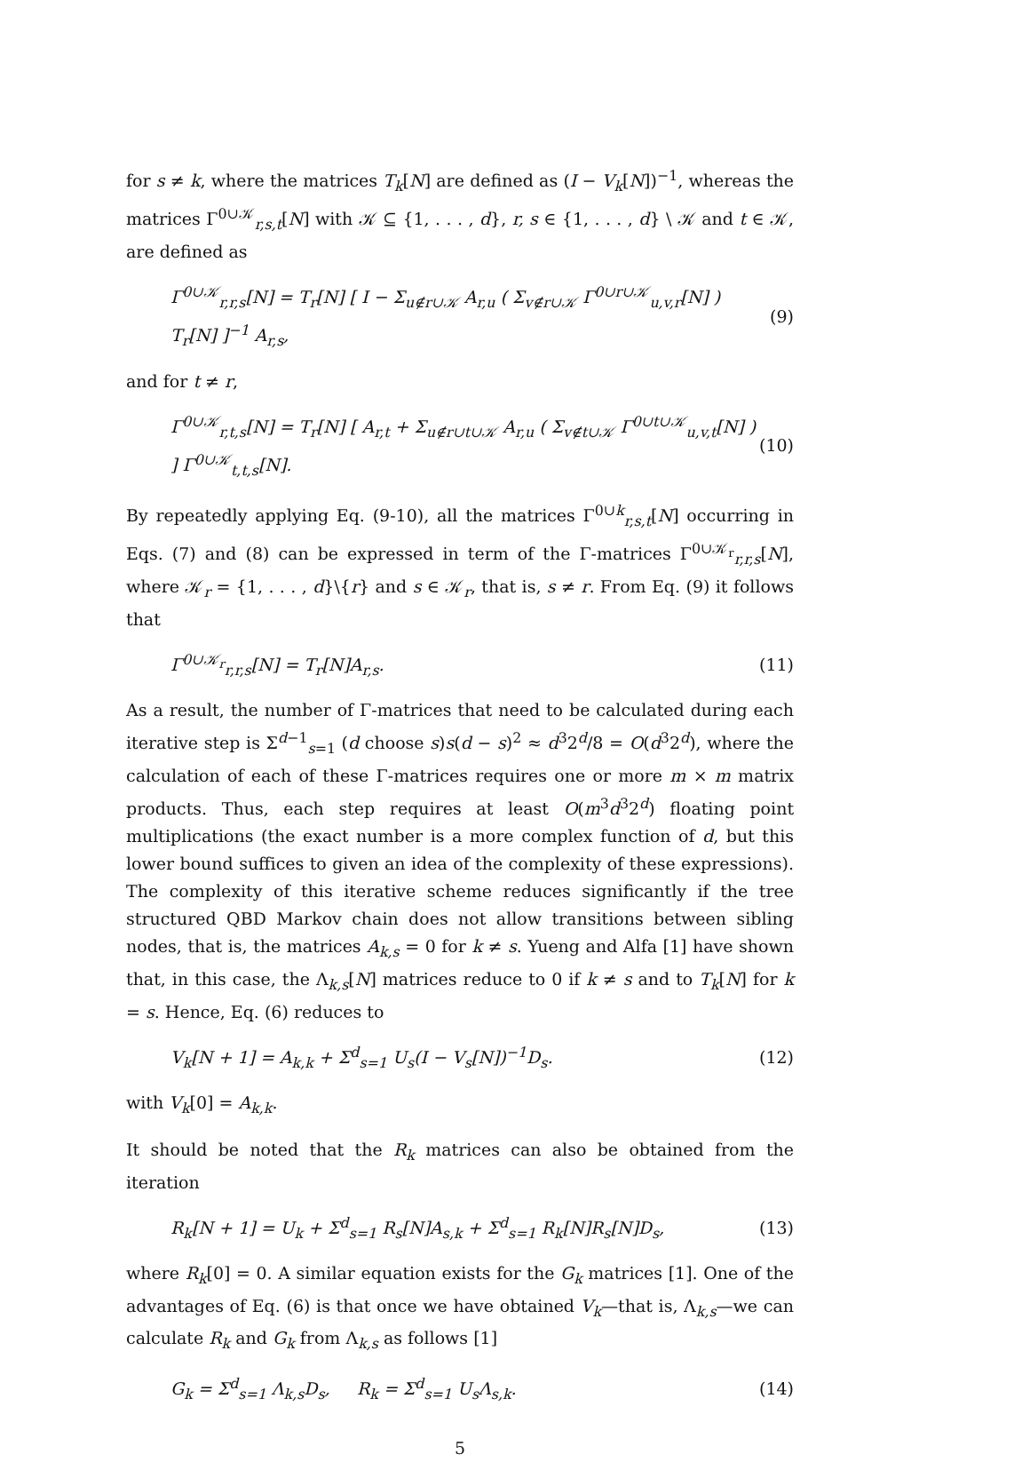for s ≠ k, where the matrices T<sub>k</sub>[N] are defined as (I − V<sub>k</sub>[N])<sup>−1</sup>, whereas the matrices Γ<sup>0∪𝒦</sup><sub>r,s,t</sub>[N] with 𝒦 ⊆ {1, . . . , d}, r, s ∈ {1, . . . , d} \ 𝒦 and t ∈ 𝒦, are defined as
Γ<sup>0∪𝒦</sup><sub>r,r,s</sub>[N] = T<sub>r</sub>[N] [ I − Σ<sub>u∉r∪𝒦</sub> A<sub>r,u</sub> ( Σ<sub>v∉r∪𝒦</sub> Γ<sup>0∪r∪𝒦</sup><sub>u,v,r</sub>[N] ) T<sub>r</sub>[N] ]<sup>−1</sup> A<sub>r,s</sub>, (9)
and for t ≠ r,
Γ<sup>0∪𝒦</sup><sub>r,t,s</sub>[N] = T<sub>r</sub>[N] [ A<sub>r,t</sub> + Σ<sub>u∉r∪t∪𝒦</sub> A<sub>r,u</sub> ( Σ<sub>v∉t∪𝒦</sub> Γ<sup>0∪t∪𝒦</sup><sub>u,v,t</sub>[N] ) ] Γ<sup>0∪𝒦</sup><sub>t,t,s</sub>[N]. (10)
By repeatedly applying Eq. (9-10), all the matrices Γ<sup>0∪k</sup><sub>r,s,t</sub>[N] occurring in Eqs. (7) and (8) can be expressed in term of the Γ-matrices Γ<sup>0∪𝒦<sub>r</sub></sup><sub>r,r,s</sub>[N], where 𝒦<sub>r</sub> = {1, . . . , d}\{r} and s ∈ 𝒦<sub>r</sub>, that is, s ≠ r. From Eq. (9) it follows that
Γ<sup>0∪𝒦<sub>r</sub></sup><sub>r,r,s</sub>[N] = T<sub>r</sub>[N]A<sub>r,s</sub>. (11)
As a result, the number of Γ-matrices that need to be calculated during each iterative step is Σ<sup>d−1</sup><sub>s=1</sub> (d choose s)s(d − s)<sup>2</sup> ≈ d<sup>3</sup>2<sup>d</sup>/8 = O(d<sup>3</sup>2<sup>d</sup>), where the calculation of each of these Γ-matrices requires one or more m × m matrix products. Thus, each step requires at least O(m<sup>3</sup>d<sup>3</sup>2<sup>d</sup>) floating point multiplications (the exact number is a more complex function of d, but this lower bound suffices to given an idea of the complexity of these expressions). The complexity of this iterative scheme reduces significantly if the tree structured QBD Markov chain does not allow transitions between sibling nodes, that is, the matrices A<sub>k,s</sub> = 0 for k ≠ s. Yueng and Alfa [1] have shown that, in this case, the Λ<sub>k,s</sub>[N] matrices reduce to 0 if k ≠ s and to T<sub>k</sub>[N] for k = s. Hence, Eq. (6) reduces to
V<sub>k</sub>[N + 1] = A<sub>k,k</sub> + Σ<sup>d</sup><sub>s=1</sub> U<sub>s</sub>(I − V<sub>s</sub>[N])<sup>−1</sup>D<sub>s</sub>. (12)
with V<sub>k</sub>[0] = A<sub>k,k</sub>.
It should be noted that the R<sub>k</sub> matrices can also be obtained from the iteration
R<sub>k</sub>[N + 1] = U<sub>k</sub> + Σ<sup>d</sup><sub>s=1</sub> R<sub>s</sub>[N]A<sub>s,k</sub> + Σ<sup>d</sup><sub>s=1</sub> R<sub>k</sub>[N]R<sub>s</sub>[N]D<sub>s</sub>, (13)
where R<sub>k</sub>[0] = 0. A similar equation exists for the G<sub>k</sub> matrices [1]. One of the advantages of Eq. (6) is that once we have obtained V<sub>k</sub>—that is, Λ<sub>k,s</sub>—we can calculate R<sub>k</sub> and G<sub>k</sub> from Λ<sub>k,s</sub> as follows [1]
G<sub>k</sub> = Σ<sup>d</sup><sub>s=1</sub> Λ<sub>k,s</sub>D<sub>s</sub>, R<sub>k</sub> = Σ<sup>d</sup><sub>s=1</sub> U<sub>s</sub>Λ<sub>s,k</sub>. (14)
5